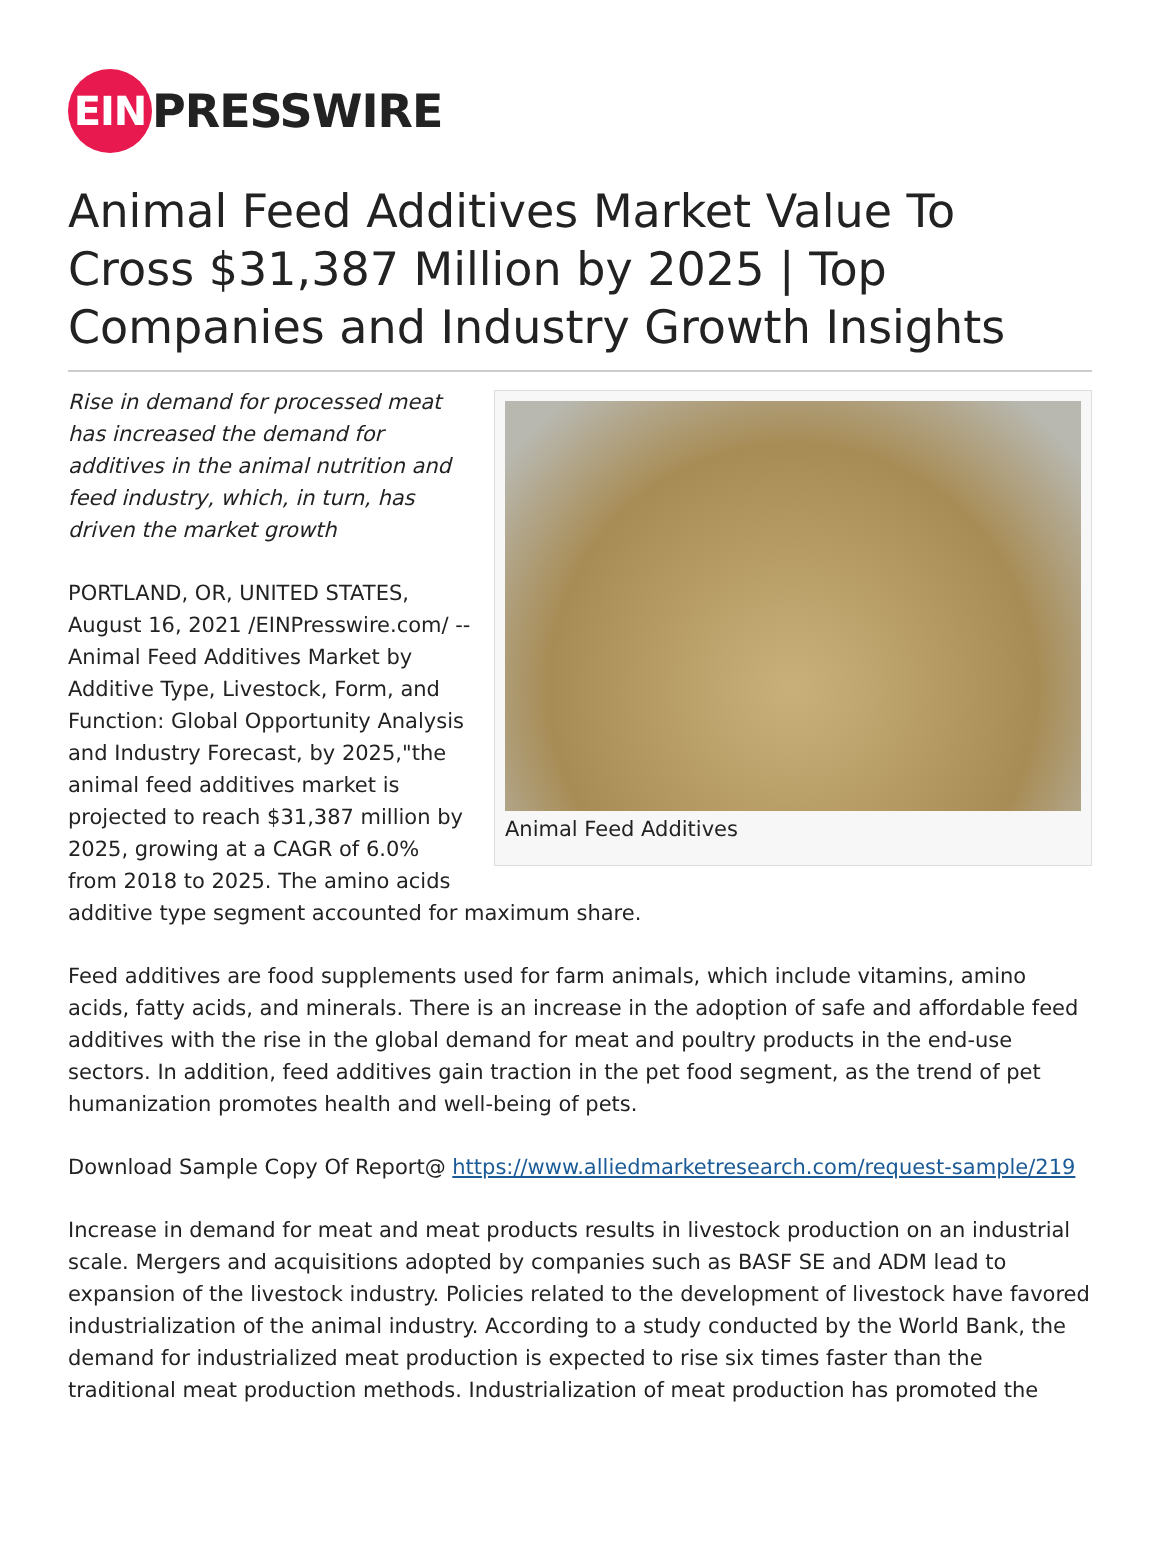EIN
PRESSWIRE
Animal Feed Additives Market Value To Cross $31,387 Million by 2025 | Top Companies and Industry Growth Insights
Animal Feed Additives
Rise in demand for processed meat has increased the demand for additives in the animal nutrition and feed industry, which, in turn, has driven the market growth
PORTLAND, OR, UNITED STATES, August 16, 2021 /EINPresswire.com/ -- Animal Feed Additives Market by Additive Type, Livestock, Form, and Function: Global Opportunity Analysis and Industry Forecast, by 2025,"the animal feed additives market is projected to reach $31,387 million by 2025, growing at a CAGR of 6.0% from 2018 to 2025. The amino acids additive type segment accounted for maximum share.
Feed additives are food supplements used for farm animals, which include vitamins, amino acids, fatty acids, and minerals. There is an increase in the adoption of safe and affordable feed additives with the rise in the global demand for meat and poultry products in the end-use sectors. In addition, feed additives gain traction in the pet food segment, as the trend of pet humanization promotes health and well-being of pets.
Download Sample Copy Of Report@ https://www.alliedmarketresearch.com/request-sample/219
Increase in demand for meat and meat products results in livestock production on an industrial scale. Mergers and acquisitions adopted by companies such as BASF SE and ADM lead to expansion of the livestock industry. Policies related to the development of livestock have favored industrialization of the animal industry. According to a study conducted by the World Bank, the demand for industrialized meat production is expected to rise six times faster than the traditional meat production methods. Industrialization of meat production has promoted the